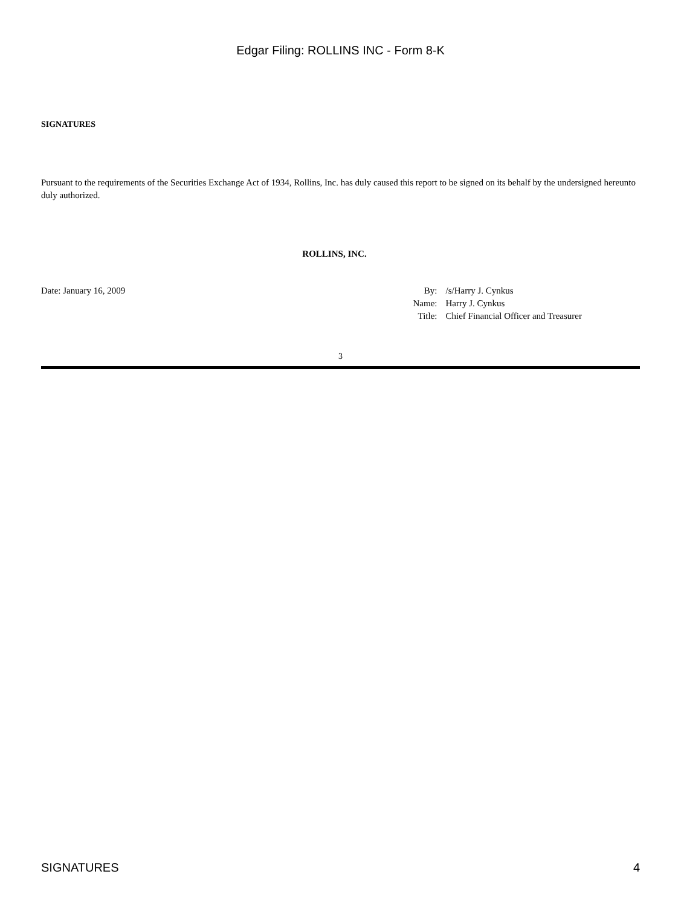Edgar Filing: ROLLINS INC - Form 8-K
SIGNATURES
Pursuant to the requirements of the Securities Exchange Act of 1934, Rollins, Inc. has duly caused this report to be signed on its behalf by the undersigned hereunto duly authorized.
ROLLINS, INC.
Date: January 16, 2009
| By: | /s/Harry J. Cynkus |
| Name: | Harry J. Cynkus |
| Title: | Chief Financial Officer and Treasurer |
3
SIGNATURES 4